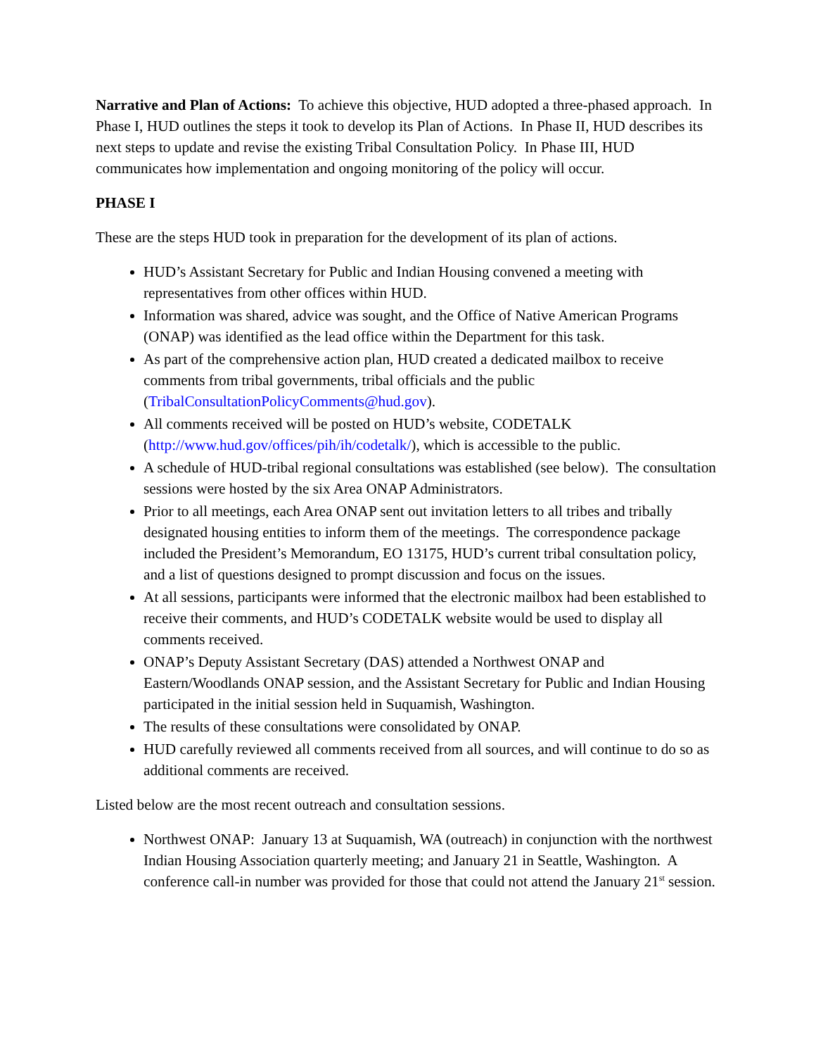Narrative and Plan of Actions: To achieve this objective, HUD adopted a three-phased approach. In Phase I, HUD outlines the steps it took to develop its Plan of Actions. In Phase II, HUD describes its next steps to update and revise the existing Tribal Consultation Policy. In Phase III, HUD communicates how implementation and ongoing monitoring of the policy will occur.
PHASE I
These are the steps HUD took in preparation for the development of its plan of actions.
HUD’s Assistant Secretary for Public and Indian Housing convened a meeting with representatives from other offices within HUD.
Information was shared, advice was sought, and the Office of Native American Programs (ONAP) was identified as the lead office within the Department for this task.
As part of the comprehensive action plan, HUD created a dedicated mailbox to receive comments from tribal governments, tribal officials and the public (TribalConsultationPolicyComments@hud.gov).
All comments received will be posted on HUD’s website, CODETALK (http://www.hud.gov/offices/pih/ih/codetalk/), which is accessible to the public.
A schedule of HUD-tribal regional consultations was established (see below). The consultation sessions were hosted by the six Area ONAP Administrators.
Prior to all meetings, each Area ONAP sent out invitation letters to all tribes and tribally designated housing entities to inform them of the meetings. The correspondence package included the President’s Memorandum, EO 13175, HUD’s current tribal consultation policy, and a list of questions designed to prompt discussion and focus on the issues.
At all sessions, participants were informed that the electronic mailbox had been established to receive their comments, and HUD’s CODETALK website would be used to display all comments received.
ONAP’s Deputy Assistant Secretary (DAS) attended a Northwest ONAP and Eastern/Woodlands ONAP session, and the Assistant Secretary for Public and Indian Housing participated in the initial session held in Suquamish, Washington.
The results of these consultations were consolidated by ONAP.
HUD carefully reviewed all comments received from all sources, and will continue to do so as additional comments are received.
Listed below are the most recent outreach and consultation sessions.
Northwest ONAP: January 13 at Suquamish, WA (outreach) in conjunction with the northwest Indian Housing Association quarterly meeting; and January 21 in Seattle, Washington. A conference call-in number was provided for those that could not attend the January 21<sup>st</sup> session.